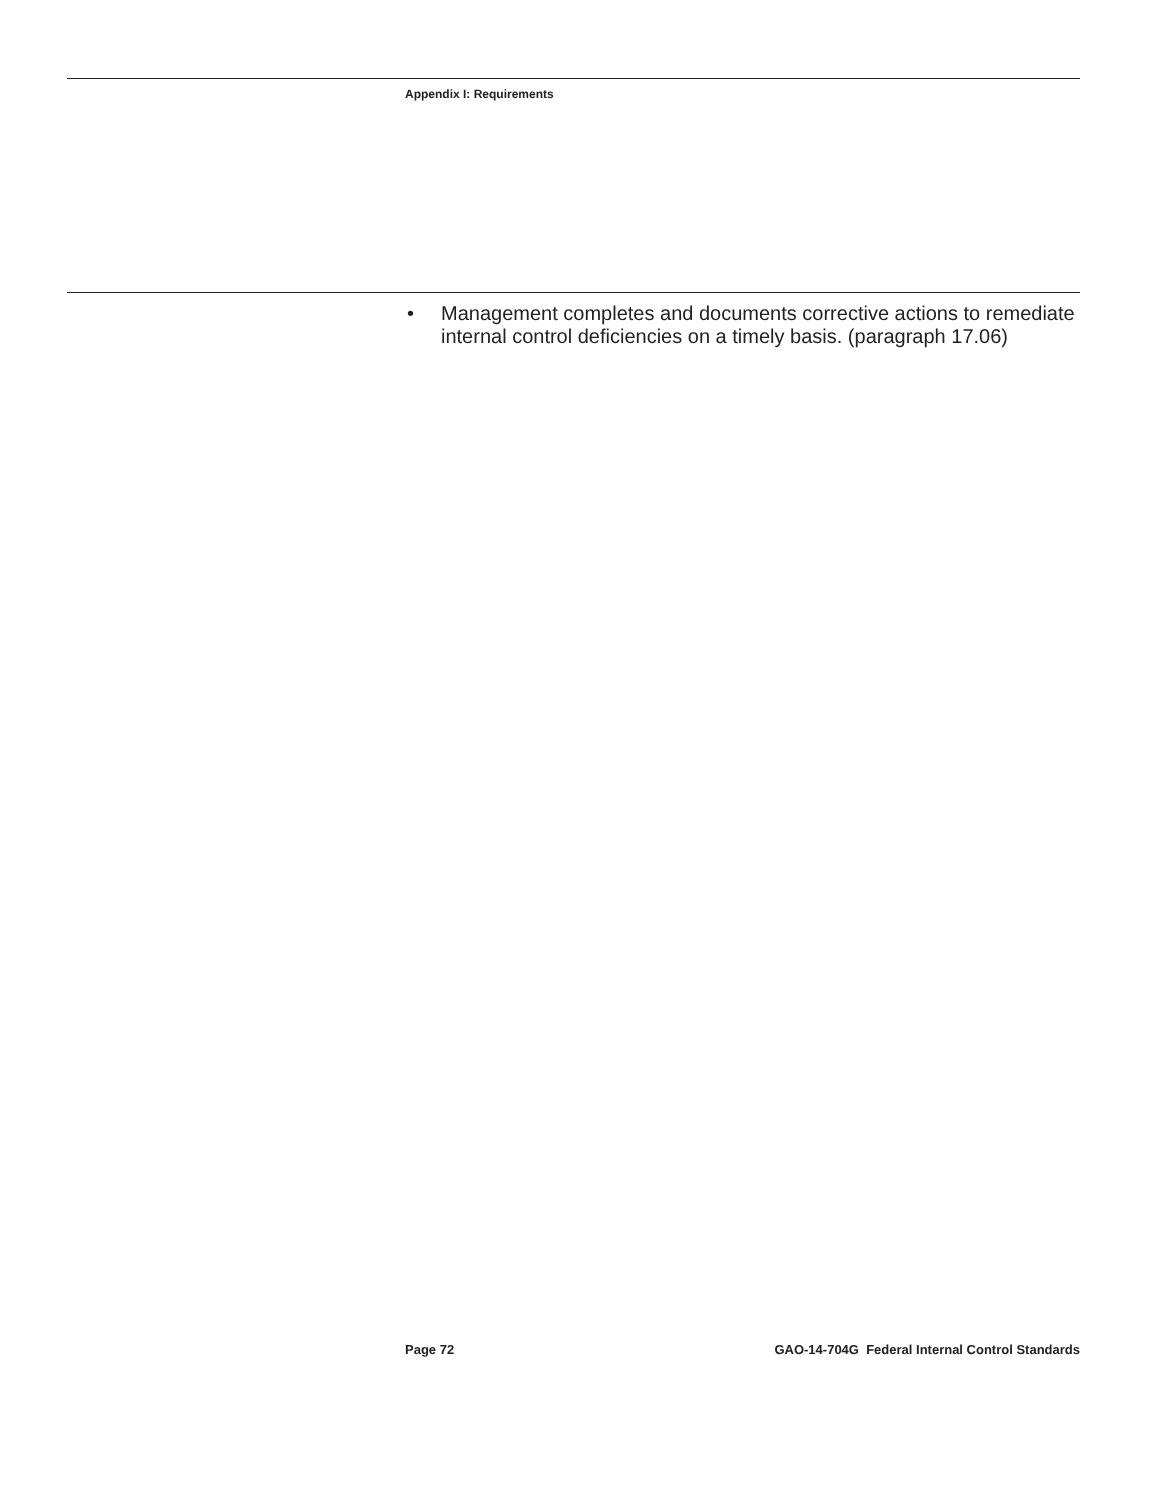Appendix I: Requirements
• Management completes and documents corrective actions to remediate internal control deficiencies on a timely basis. (paragraph 17.06)
Page 72 GAO-14-704G Federal Internal Control Standards